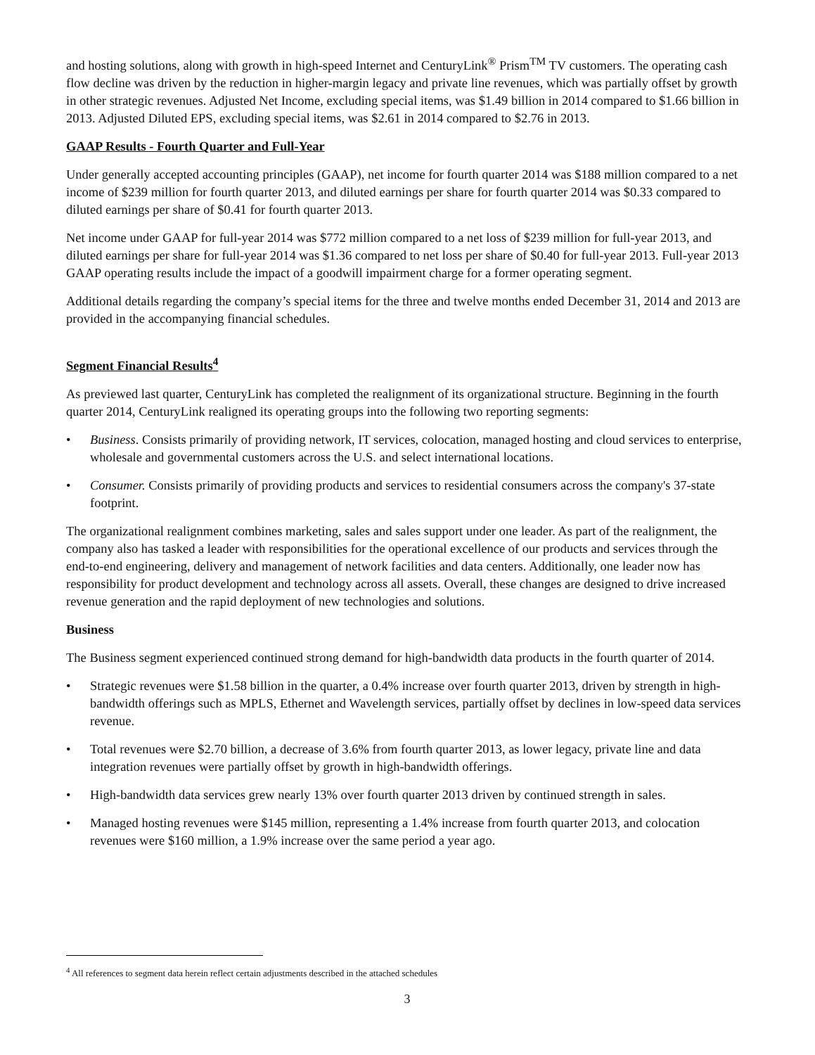and hosting solutions, along with growth in high-speed Internet and CenturyLink<sup>®</sup> Prism<sup>TM</sup> TV customers. The operating cash flow decline was driven by the reduction in higher-margin legacy and private line revenues, which was partially offset by growth in other strategic revenues. Adjusted Net Income, excluding special items, was $1.49 billion in 2014 compared to $1.66 billion in 2013. Adjusted Diluted EPS, excluding special items, was $2.61 in 2014 compared to $2.76 in 2013.
GAAP Results - Fourth Quarter and Full-Year
Under generally accepted accounting principles (GAAP), net income for fourth quarter 2014 was $188 million compared to a net income of $239 million for fourth quarter 2013, and diluted earnings per share for fourth quarter 2014 was $0.33 compared to diluted earnings per share of $0.41 for fourth quarter 2013.
Net income under GAAP for full-year 2014 was $772 million compared to a net loss of $239 million for full-year 2013, and diluted earnings per share for full-year 2014 was $1.36 compared to net loss per share of $0.40 for full-year 2013. Full-year 2013 GAAP operating results include the impact of a goodwill impairment charge for a former operating segment.
Additional details regarding the company’s special items for the three and twelve months ended December 31, 2014 and 2013 are provided in the accompanying financial schedules.
Segment Financial Results<sup>4</sup>
As previewed last quarter, CenturyLink has completed the realignment of its organizational structure. Beginning in the fourth quarter 2014, CenturyLink realigned its operating groups into the following two reporting segments:
• Business. Consists primarily of providing network, IT services, colocation, managed hosting and cloud services to enterprise, wholesale and governmental customers across the U.S. and select international locations.
• Consumer. Consists primarily of providing products and services to residential consumers across the company's 37-state footprint.
The organizational realignment combines marketing, sales and sales support under one leader. As part of the realignment, the company also has tasked a leader with responsibilities for the operational excellence of our products and services through the end-to-end engineering, delivery and management of network facilities and data centers. Additionally, one leader now has responsibility for product development and technology across all assets. Overall, these changes are designed to drive increased revenue generation and the rapid deployment of new technologies and solutions.
Business
The Business segment experienced continued strong demand for high-bandwidth data products in the fourth quarter of 2014.
• Strategic revenues were $1.58 billion in the quarter, a 0.4% increase over fourth quarter 2013, driven by strength in high-bandwidth offerings such as MPLS, Ethernet and Wavelength services, partially offset by declines in low-speed data services revenue.
• Total revenues were $2.70 billion, a decrease of 3.6% from fourth quarter 2013, as lower legacy, private line and data integration revenues were partially offset by growth in high-bandwidth offerings.
• High-bandwidth data services grew nearly 13% over fourth quarter 2013 driven by continued strength in sales.
• Managed hosting revenues were $145 million, representing a 1.4% increase from fourth quarter 2013, and colocation revenues were $160 million, a 1.9% increase over the same period a year ago.
<sup>4</sup> All references to segment data herein reflect certain adjustments described in the attached schedules
3